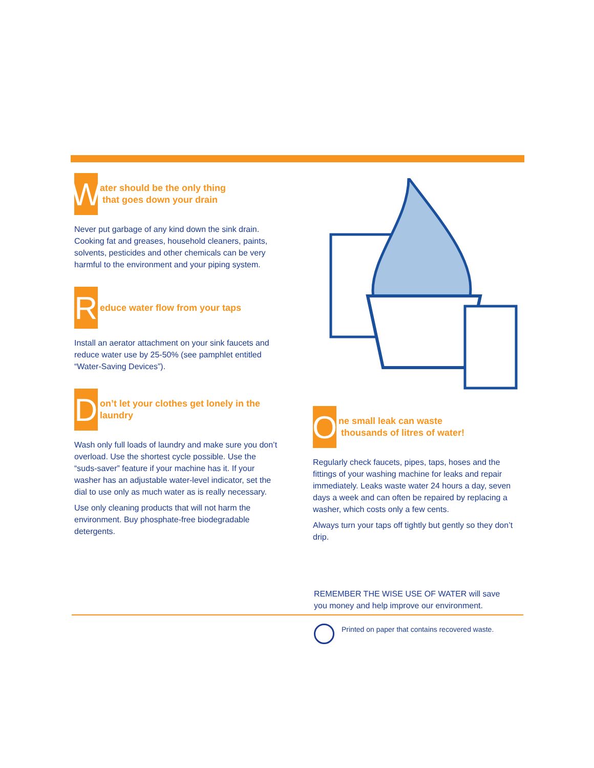W
ater should be the only thing
that goes down your drain
Never put garbage of any kind down the sink drain. Cooking fat and greases, household cleaners, paints, solvents, pesticides and other chemicals can be very harmful to the environment and your piping system.
R
educe water flow from your taps
Install an aerator attachment on your sink faucets and reduce water use by 25-50% (see pamphlet entitled “Water-Saving Devices”).
D
on’t let your clothes get lonely in the laundry
Wash only full loads of laundry and make sure you don’t overload. Use the shortest cycle possible. Use the “suds-saver” feature if your machine has it. If your washer has an adjustable water-level indicator, set the dial to use only as much water as is really necessary.
Use only cleaning products that will not harm the environment. Buy phosphate-free biodegradable detergents.
O
ne small leak can waste
thousands of litres of water!
Regularly check faucets, pipes, taps, hoses and the fittings of your washing machine for leaks and repair immediately. Leaks waste water 24 hours a day, seven days a week and can often be repaired by replacing a washer, which costs only a few cents.
Always turn your taps off tightly but gently so they don’t drip.
REMEMBER THE WISE USE OF WATER will save you money and help improve our environment.
Printed on paper that contains recovered waste.